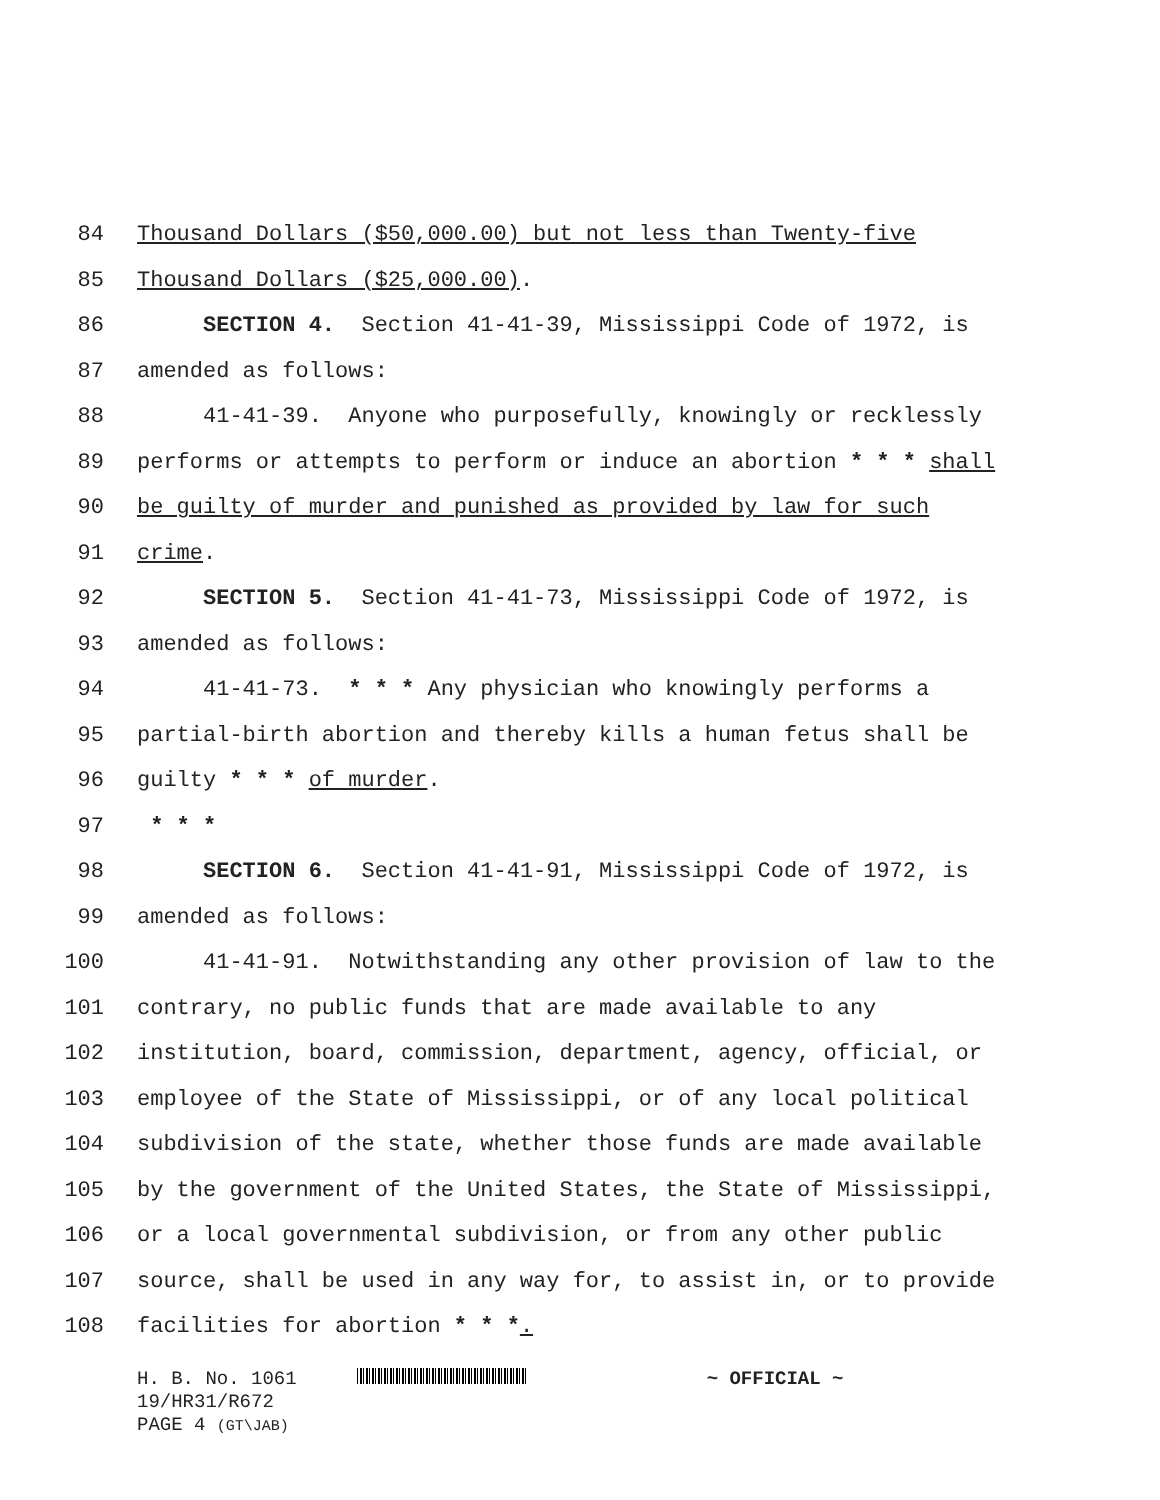84 Thousand Dollars ($50,000.00) but not less than Twenty-five
85 Thousand Dollars ($25,000.00).
86 SECTION 4. Section 41-41-39, Mississippi Code of 1972, is
87 amended as follows:
88 41-41-39. Anyone who purposefully, knowingly or recklessly
89 performs or attempts to perform or induce an abortion * * * shall
90 be guilty of murder and punished as provided by law for such
91 crime.
92 SECTION 5. Section 41-41-73, Mississippi Code of 1972, is
93 amended as follows:
94 41-41-73. * * * Any physician who knowingly performs a
95 partial-birth abortion and thereby kills a human fetus shall be
96 guilty * * * of murder.
97 * * *
98 SECTION 6. Section 41-41-91, Mississippi Code of 1972, is
99 amended as follows:
100 41-41-91. Notwithstanding any other provision of law to the
101 contrary, no public funds that are made available to any
102 institution, board, commission, department, agency, official, or
103 employee of the State of Mississippi, or of any local political
104 subdivision of the state, whether those funds are made available
105 by the government of the United States, the State of Mississippi,
106 or a local governmental subdivision, or from any other public
107 source, shall be used in any way for, to assist in, or to provide
108 facilities for abortion * * *.
H. B. No. 1061 ~ OFFICIAL ~
19/HR31/R672
PAGE 4 (GT\JAB)